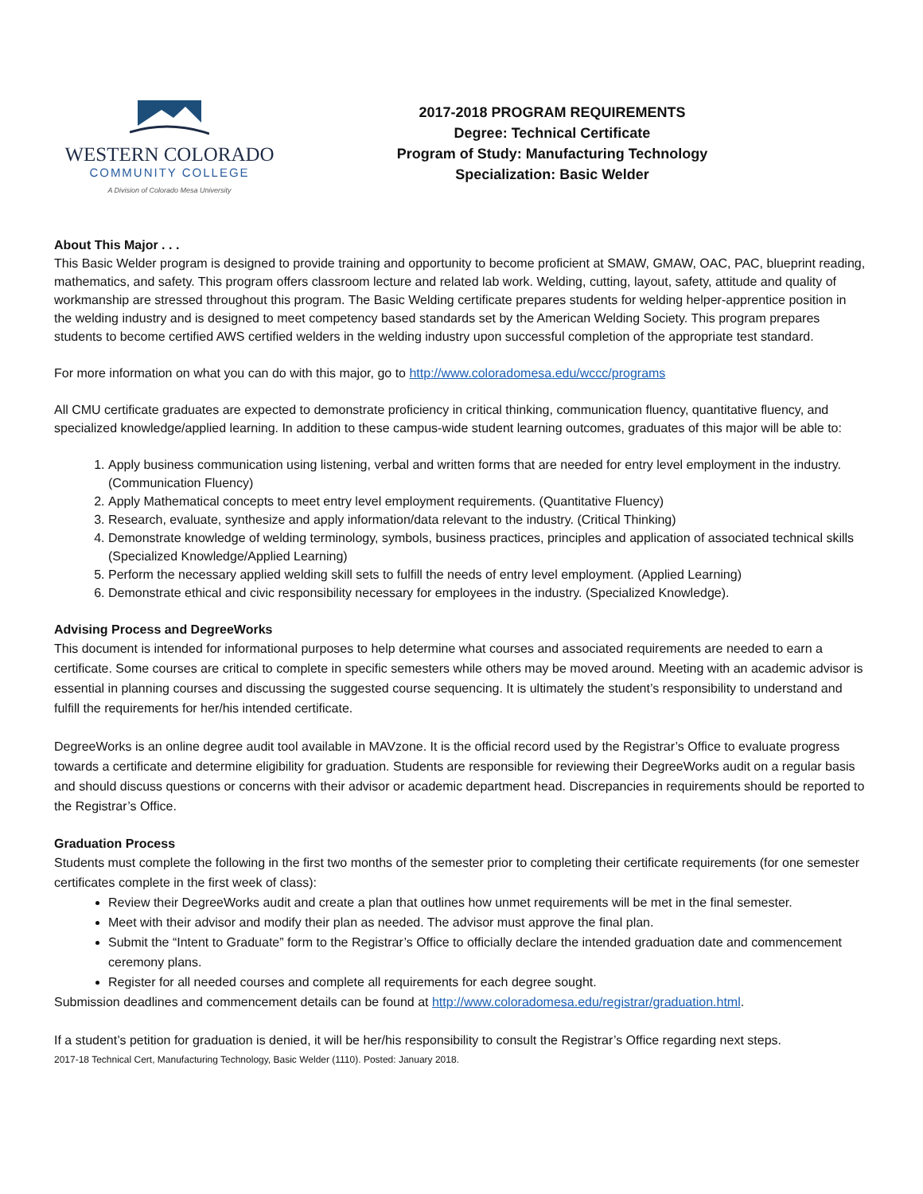WESTERN COLORADO
COMMUNITY COLLEGE
A Division of Colorado Mesa University
2017-2018 PROGRAM REQUIREMENTS
Degree: Technical Certificate
Program of Study: Manufacturing Technology
Specialization: Basic Welder
About This Major . . .
This Basic Welder program is designed to provide training and opportunity to become proficient at SMAW, GMAW, OAC, PAC, blueprint reading, mathematics, and safety. This program offers classroom lecture and related lab work. Welding, cutting, layout, safety, attitude and quality of workmanship are stressed throughout this program. The Basic Welding certificate prepares students for welding helper-apprentice position in the welding industry and is designed to meet competency based standards set by the American Welding Society. This program prepares students to become certified AWS certified welders in the welding industry upon successful completion of the appropriate test standard.
For more information on what you can do with this major, go to http://www.coloradomesa.edu/wccc/programs
All CMU certificate graduates are expected to demonstrate proficiency in critical thinking, communication fluency, quantitative fluency, and specialized knowledge/applied learning. In addition to these campus-wide student learning outcomes, graduates of this major will be able to:
1. Apply business communication using listening, verbal and written forms that are needed for entry level employment in the industry. (Communication Fluency)
2. Apply Mathematical concepts to meet entry level employment requirements. (Quantitative Fluency)
3. Research, evaluate, synthesize and apply information/data relevant to the industry. (Critical Thinking)
4. Demonstrate knowledge of welding terminology, symbols, business practices, principles and application of associated technical skills (Specialized Knowledge/Applied Learning)
5. Perform the necessary applied welding skill sets to fulfill the needs of entry level employment. (Applied Learning)
6. Demonstrate ethical and civic responsibility necessary for employees in the industry. (Specialized Knowledge).
Advising Process and DegreeWorks
This document is intended for informational purposes to help determine what courses and associated requirements are needed to earn a certificate. Some courses are critical to complete in specific semesters while others may be moved around. Meeting with an academic advisor is essential in planning courses and discussing the suggested course sequencing. It is ultimately the student’s responsibility to understand and fulfill the requirements for her/his intended certificate.
DegreeWorks is an online degree audit tool available in MAVzone. It is the official record used by the Registrar’s Office to evaluate progress towards a certificate and determine eligibility for graduation. Students are responsible for reviewing their DegreeWorks audit on a regular basis and should discuss questions or concerns with their advisor or academic department head. Discrepancies in requirements should be reported to the Registrar’s Office.
Graduation Process
Students must complete the following in the first two months of the semester prior to completing their certificate requirements (for one semester certificates complete in the first week of class):
Review their DegreeWorks audit and create a plan that outlines how unmet requirements will be met in the final semester.
Meet with their advisor and modify their plan as needed. The advisor must approve the final plan.
Submit the “Intent to Graduate” form to the Registrar’s Office to officially declare the intended graduation date and commencement ceremony plans.
Register for all needed courses and complete all requirements for each degree sought.
Submission deadlines and commencement details can be found at http://www.coloradomesa.edu/registrar/graduation.html.
If a student’s petition for graduation is denied, it will be her/his responsibility to consult the Registrar’s Office regarding next steps.
2017-18 Technical Cert, Manufacturing Technology, Basic Welder (1110). Posted: January 2018.